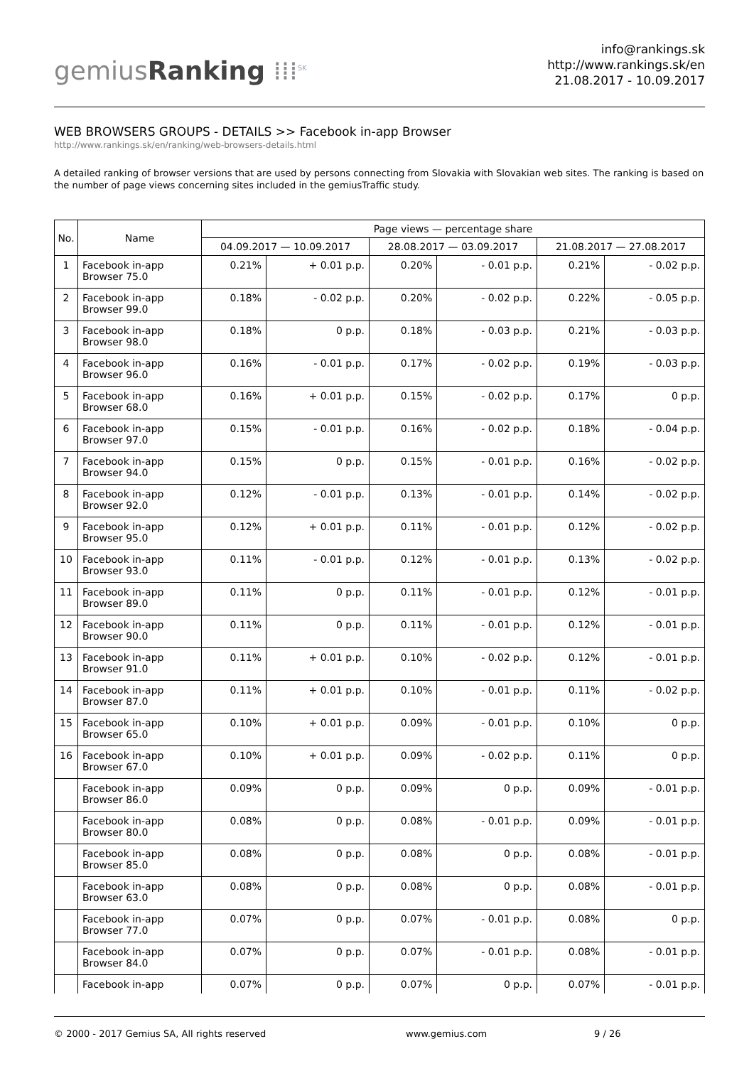gemiusRanking ⁞⁞⁞<sup>SK</sup>
info@rankings.sk
http://www.rankings.sk/en
21.08.2017 - 10.09.2017
WEB BROWSERS GROUPS - DETAILS >> Facebook in-app Browser
http://www.rankings.sk/en/ranking/web-browsers-details.html
A detailed ranking of browser versions that are used by persons connecting from Slovakia with Slovakian web sites. The ranking is based on the number of page views concerning sites included in the gemiusTraffic study.
| No. | Name | Page views — percentage share | | | | | |
| --- | --- | --- | --- | --- | --- | --- | --- |
| | | 04.09.2017 — 10.09.2017 | | 28.08.2017 — 03.09.2017 | | 21.08.2017 — 27.08.2017 | |
| 1 | Facebook in-app Browser 75.0 | 0.21% | + 0.01 p.p. | 0.20% | - 0.01 p.p. | 0.21% | - 0.02 p.p. |
| 2 | Facebook in-app Browser 99.0 | 0.18% | - 0.02 p.p. | 0.20% | - 0.02 p.p. | 0.22% | - 0.05 p.p. |
| 3 | Facebook in-app Browser 98.0 | 0.18% | 0 p.p. | 0.18% | - 0.03 p.p. | 0.21% | - 0.03 p.p. |
| 4 | Facebook in-app Browser 96.0 | 0.16% | - 0.01 p.p. | 0.17% | - 0.02 p.p. | 0.19% | - 0.03 p.p. |
| 5 | Facebook in-app Browser 68.0 | 0.16% | + 0.01 p.p. | 0.15% | - 0.02 p.p. | 0.17% | 0 p.p. |
| 6 | Facebook in-app Browser 97.0 | 0.15% | - 0.01 p.p. | 0.16% | - 0.02 p.p. | 0.18% | - 0.04 p.p. |
| 7 | Facebook in-app Browser 94.0 | 0.15% | 0 p.p. | 0.15% | - 0.01 p.p. | 0.16% | - 0.02 p.p. |
| 8 | Facebook in-app Browser 92.0 | 0.12% | - 0.01 p.p. | 0.13% | - 0.01 p.p. | 0.14% | - 0.02 p.p. |
| 9 | Facebook in-app Browser 95.0 | 0.12% | + 0.01 p.p. | 0.11% | - 0.01 p.p. | 0.12% | - 0.02 p.p. |
| 10 | Facebook in-app Browser 93.0 | 0.11% | - 0.01 p.p. | 0.12% | - 0.01 p.p. | 0.13% | - 0.02 p.p. |
| 11 | Facebook in-app Browser 89.0 | 0.11% | 0 p.p. | 0.11% | - 0.01 p.p. | 0.12% | - 0.01 p.p. |
| 12 | Facebook in-app Browser 90.0 | 0.11% | 0 p.p. | 0.11% | - 0.01 p.p. | 0.12% | - 0.01 p.p. |
| 13 | Facebook in-app Browser 91.0 | 0.11% | + 0.01 p.p. | 0.10% | - 0.02 p.p. | 0.12% | - 0.01 p.p. |
| 14 | Facebook in-app Browser 87.0 | 0.11% | + 0.01 p.p. | 0.10% | - 0.01 p.p. | 0.11% | - 0.02 p.p. |
| 15 | Facebook in-app Browser 65.0 | 0.10% | + 0.01 p.p. | 0.09% | - 0.01 p.p. | 0.10% | 0 p.p. |
| 16 | Facebook in-app Browser 67.0 | 0.10% | + 0.01 p.p. | 0.09% | - 0.02 p.p. | 0.11% | 0 p.p. |
| | Facebook in-app Browser 86.0 | 0.09% | 0 p.p. | 0.09% | 0 p.p. | 0.09% | - 0.01 p.p. |
| | Facebook in-app Browser 80.0 | 0.08% | 0 p.p. | 0.08% | - 0.01 p.p. | 0.09% | - 0.01 p.p. |
| | Facebook in-app Browser 85.0 | 0.08% | 0 p.p. | 0.08% | 0 p.p. | 0.08% | - 0.01 p.p. |
| | Facebook in-app Browser 63.0 | 0.08% | 0 p.p. | 0.08% | 0 p.p. | 0.08% | - 0.01 p.p. |
| | Facebook in-app Browser 77.0 | 0.07% | 0 p.p. | 0.07% | - 0.01 p.p. | 0.08% | 0 p.p. |
| | Facebook in-app Browser 84.0 | 0.07% | 0 p.p. | 0.07% | - 0.01 p.p. | 0.08% | - 0.01 p.p. |
| | Facebook in-app | 0.07% | 0 p.p. | 0.07% | 0 p.p. | 0.07% | - 0.01 p.p. |
© 2000 - 2017 Gemius SA, All rights reserved www.gemius.com 9 / 26